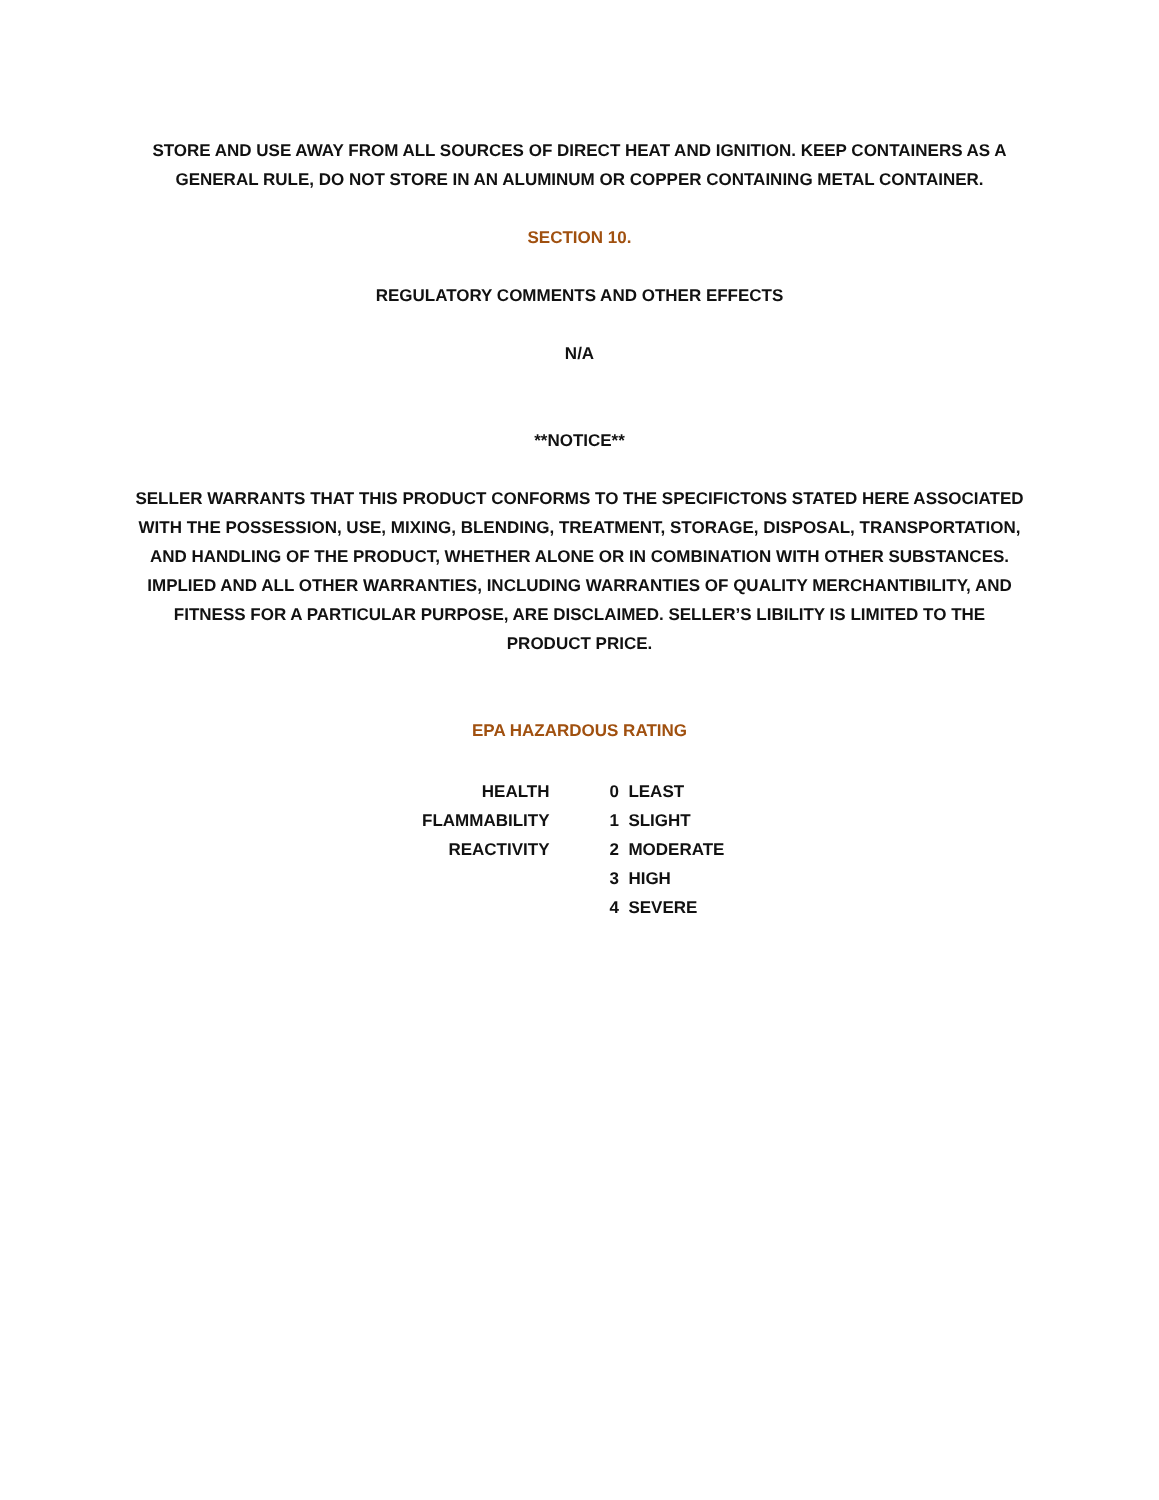STORE AND USE AWAY FROM ALL SOURCES OF DIRECT HEAT AND IGNITION. KEEP CONTAINERS AS A GENERAL RULE, DO NOT STORE IN AN ALUMINUM OR COPPER CONTAINING METAL CONTAINER.
SECTION 10.
REGULATORY COMMENTS AND OTHER EFFECTS
N/A
**NOTICE**
SELLER WARRANTS THAT THIS PRODUCT CONFORMS TO THE SPECIFICTONS STATED HERE ASSOCIATED WITH THE POSSESSION, USE, MIXING, BLENDING, TREATMENT, STORAGE, DISPOSAL, TRANSPORTATION, AND HANDLING OF THE PRODUCT, WHETHER ALONE OR IN COMBINATION WITH OTHER SUBSTANCES. IMPLIED AND ALL OTHER WARRANTIES, INCLUDING WARRANTIES OF QUALITY MERCHANTIBILITY, AND FITNESS FOR A PARTICULAR PURPOSE, ARE DISCLAIMED. SELLER’S LIBILITY IS LIMITED TO THE PRODUCT PRICE.
EPA HAZARDOUS RATING
HEALTH
0 LEAST
FLAMMABILITY
1 SLIGHT
REACTIVITY
2 MODERATE
3 HIGH
4 SEVERE